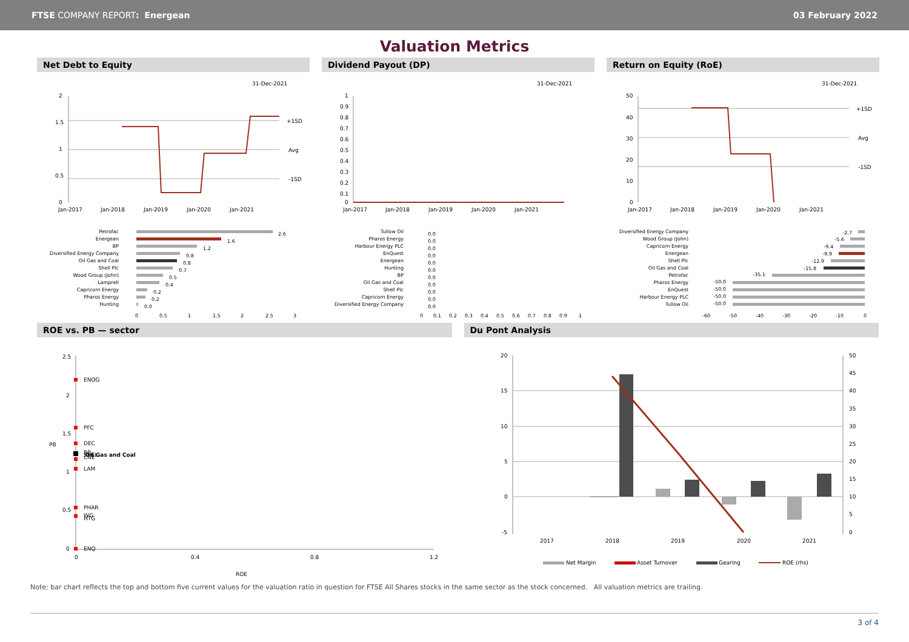FTSE COMPANY REPORT: Energean 03 February 2022
Valuation Metrics
Net Debt to Equity
31-Dec-2021
2
1.5
1
0.5
0
+1SD
Avg
-1SD
Jan-2017
Jan-2018
Jan-2019
Jan-2020
Jan-2021
Petrofac
Energean
BP
Diversified Energy Company
Oil Gas and Coal
Shell Plc
Wood Group (John)
Lamprell
Capricorn Energy
Pharos Energy
Hunting
2.6
1.6
1.2
0.8
0.8
0.7
0.5
0.4
0.2
0.2
0.0
0
0.5
1
1.5
2
2.5
3
Dividend Payout (DP)
31-Dec-2021
1
0.9
0.8
0.7
0.6
0.5
0.4
0.3
0.2
0.1
0
Jan-2017
Jan-2018
Jan-2019
Jan-2020
Jan-2021
Tullow Oil
Pharos Energy
Harbour Energy PLC
EnQuest
Energean
Hunting
BP
Oil Gas and Coal
Shell Plc
Capricorn Energy
Diversified Energy Company
0.0
0.0
0.0
0.0
0.0
0.0
0.0
0.0
0.0
0.0
0.0
0
0.1
0.2
0.3
0.4
0.5
0.6
0.7
0.8
0.9
1
Return on Equity (RoE)
31-Dec-2021
50
40
30
20
10
0
+1SD
Avg
-1SD
Jan-2017
Jan-2018
Jan-2019
Jan-2020
Jan-2021
Diversified Energy Company
Wood Group (John)
Capricorn Energy
Energean
Shell Plc
Oil Gas and Coal
Petrofac
Pharos Energy
EnQuest
Harbour Energy PLC
Tullow Oil
-2.7
-5.6
-9.4
-9.9
-12.9
-15.8
-35.1
-50.0
-50.0
-50.0
-50.0
-60
-50
-40
-30
-20
-10
0
ROE vs. PB — sector
2.5
2
1.5
1
0.5
0
0
0.4
0.8
1.2
ROE
PB
ENOG
PFC
DEC
BP
SHEL
CNE
Oil Gas and Coal
LAM
PHAR
WG
HTG
ENQ
Du Pont Analysis
20
15
10
5
0
-5
50
45
40
35
30
25
20
15
10
5
0
2017
2018
2019
2020
2021
Net Margin
Asset Turnover
Gearing
ROE (rhs)
Note: bar chart reflects the top and bottom five current values for the valuation ratio in question for FTSE All Shares stocks in the same sector as the stock concerned. All valuation metrics are trailing.
3 of 4